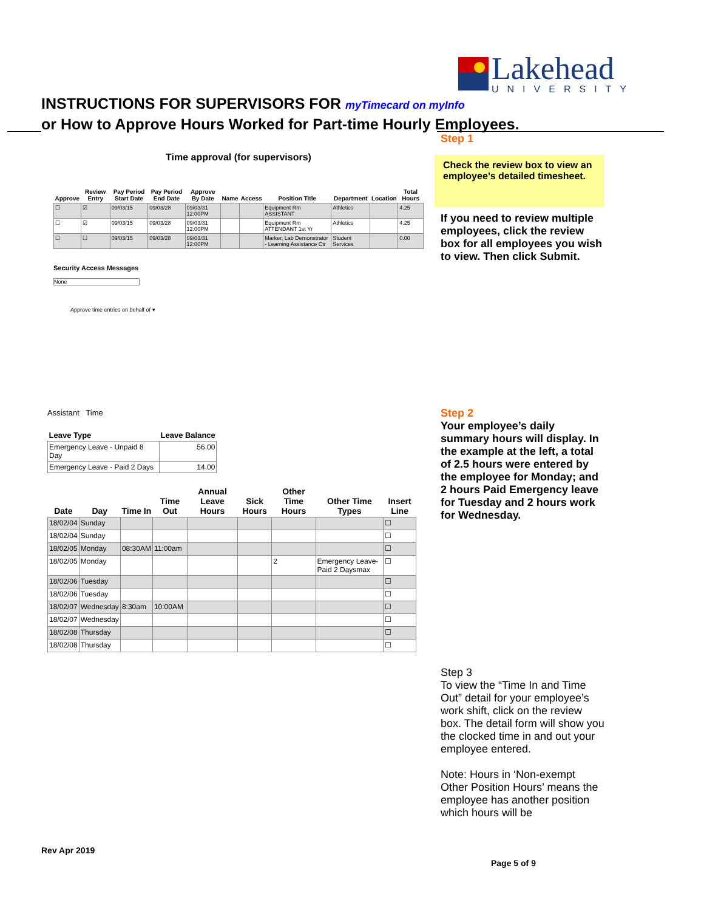Lakehead
UNIVERSITY
INSTRUCTIONS FOR SUPERVISORS FOR myTimecard on myInfo
or How to Approve Hours Worked for Part-time Hourly Employees.
Time approval (for supervisors)
| Approve | Review Entry | Pay Period Start Date | Pay Period End Date | Approve By Date | Name | Access | Position Title | Department | Location | Total Hours |
| --- | --- | --- | --- | --- | --- | --- | --- | --- | --- | --- |
| ☐ | ☑ | 09/03/15 | 09/03/28 | 09/03/31 12:00PM | | | Equipment Rm ASSISTANT | Athletics | | 4.25 |
| ☐ | ☑ | 09/03/15 | 09/03/28 | 09/03/31 12:00PM | | | Equipment Rm ATTENDANT 1st Yr | Athletics | | 4.25 |
| ☐ | ☐ | 09/03/15 | 09/03/28 | 09/03/31 12:00PM | | | Marker, Lab Demonstrator - Learning Assistance Ctr | Student Services | | 0.00 |
Security Access Messages
None
Approve time entries on behalf of ▾
Step 1
Check the review box to view an employee’s detailed timesheet.
If you need to review multiple employees, click the review box for all employees you wish to view. Then click Submit.
Assistant Time
| Leave Type | Leave Balance |
| --- | --- |
| Emergency Leave - Unpaid 8 Day | 56.00 |
| Emergency Leave - Paid 2 Days | 14.00 |
| Date | Day | Time In | Time Out | Annual Leave Hours | Sick Hours | Other Time Hours | Other Time Types | Insert Line |
| --- | --- | --- | --- | --- | --- | --- | --- | --- |
| 18/02/04 | Sunday | | | | | | | ☐ |
| 18/02/04 | Sunday | | | | | | | ☐ |
| 18/02/05 | Monday | 08:30AM | 11:00am | | | | | ☐ |
| 18/02/05 | Monday | | | | | 2 | Emergency Leave-Paid 2 Daysmax | ☐ |
| 18/02/06 | Tuesday | | | | | | | ☐ |
| 18/02/06 | Tuesday | | | | | | | ☐ |
| 18/02/07 | Wednesday | 8:30am | 10:00AM | | | | | ☐ |
| 18/02/07 | Wednesday | | | | | | | ☐ |
| 18/02/08 | Thursday | | | | | | | ☐ |
| 18/02/08 | Thursday | | | | | | | ☐ |
Step 2
Your employee’s daily summary hours will display. In the example at the left, a total of 2.5 hours were entered by the employee for Monday; and 2 hours Paid Emergency leave for Tuesday and 2 hours work for Wednesday.
Step 3
To view the “Time In and Time Out” detail for your employee’s work shift, click on the review box. The detail form will show you the clocked time in and out your employee entered.
Note: Hours in ‘Non-exempt Other Position Hours’ means the employee has another position which hours will be
Rev Apr 2019
Page 5 of 9